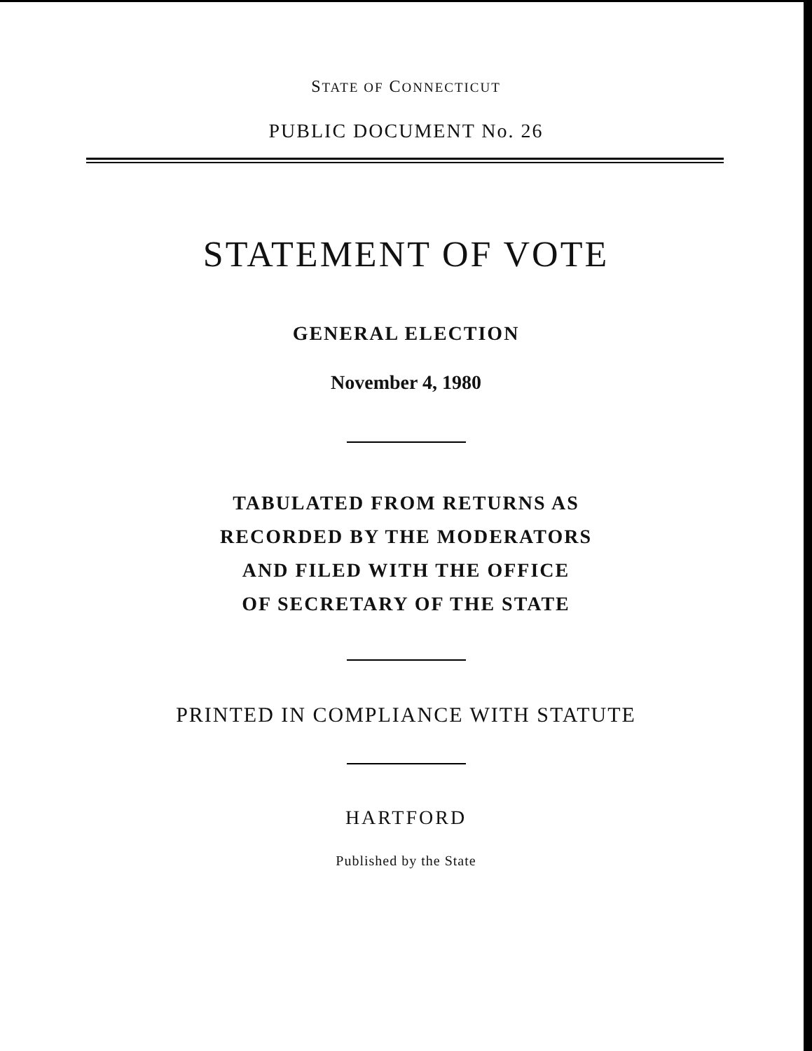STATE OF CONNECTICUT
PUBLIC DOCUMENT No. 26
STATEMENT OF VOTE
GENERAL ELECTION
November 4, 1980
TABULATED FROM RETURNS AS
RECORDED BY THE MODERATORS
AND FILED WITH THE OFFICE
OF SECRETARY OF THE STATE
PRINTED IN COMPLIANCE WITH STATUTE
HARTFORD
Published by the State